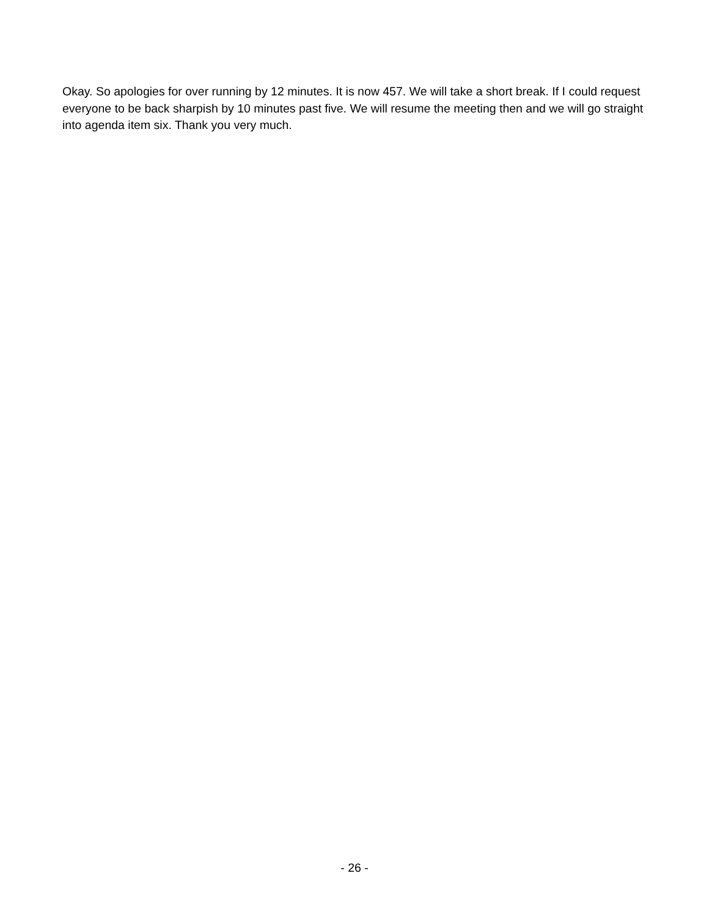Okay. So apologies for over running by 12 minutes. It is now 457. We will take a short break. If I could request everyone to be back sharpish by 10 minutes past five. We will resume the meeting then and we will go straight into agenda item six. Thank you very much.
- 26 -